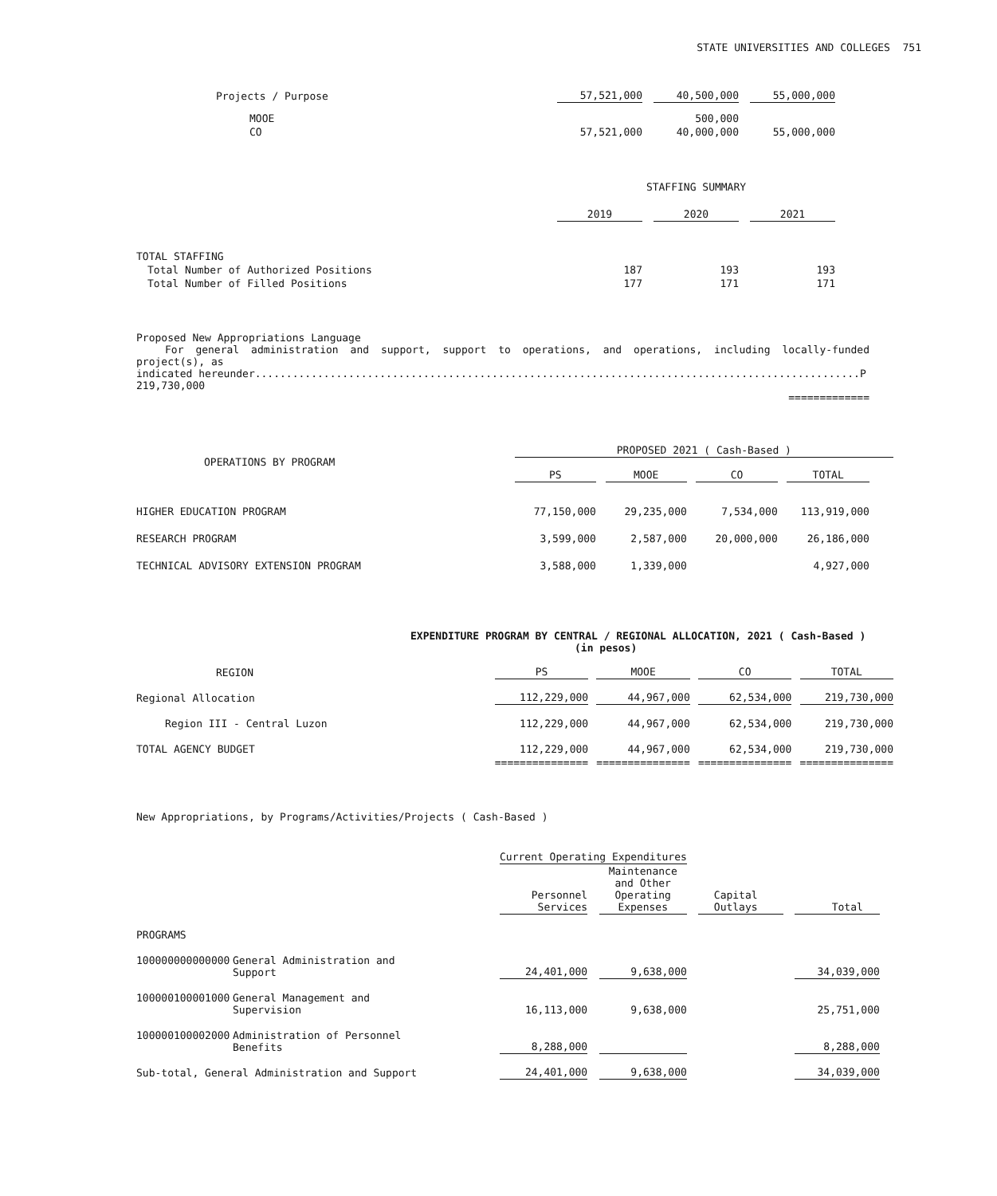STATE UNIVERSITIES AND COLLEGES 751
| Projects / Purpose | 57,521,000 | | 40,500,000 | | 55,000,000 |
| MOOE | | | 500,000 | | |
| CO | 57,521,000 | | 40,000,000 | | 55,000,000 |
| | STAFFING SUMMARY | | | | |
| | 2019 | | 2020 | | 2021 |
| TOTAL STAFFING | | | | | |
| Total Number of Authorized Positions | 187 | | 193 | | 193 |
| Total Number of Filled Positions | 177 | | 171 | | 171 |
Proposed New Appropriations Language
For general administration and support, support to operations, and operations, including locally-funded project(s), as
indicated hereunder.................................................................................................P 219,730,000
=============
| OPERATIONS BY PROGRAM | PROPOSED 2021 ( Cash-Based ) | | | | | | | |
| --- | --- | --- | --- | --- | --- | --- | --- | --- |
| | PS | | MOOE | | CO | | TOTAL | |
| HIGHER EDUCATION PROGRAM | 77,150,000 | | 29,235,000 | | 7,534,000 | | 113,919,000 | |
| RESEARCH PROGRAM | 3,599,000 | | 2,587,000 | | 20,000,000 | | 26,186,000 | |
| TECHNICAL ADVISORY EXTENSION PROGRAM | 3,588,000 | | 1,339,000 | | | | 4,927,000 | |
EXPENDITURE PROGRAM BY CENTRAL / REGIONAL ALLOCATION, 2021 ( Cash-Based )
(in pesos)
| REGION | PS | | MOOE | | CO | | TOTAL |
| Regional Allocation | 112,229,000 | | 44,967,000 | | 62,534,000 | | 219,730,000 |
| Region III - Central Luzon | 112,229,000 | | 44,967,000 | | 62,534,000 | | 219,730,000 |
| TOTAL AGENCY BUDGET | 112,229,000 | | 44,967,000 | | 62,534,000 | | 219,730,000 |
| | =============== | | =============== | | =============== | | =============== |
New Appropriations, by Programs/Activities/Projects ( Cash-Based )
| | | Current Operating Expenditures | | | | | | |
| | | Personnel Services | | Maintenance and Other Operating Expenses | | Capital Outlays | | Total |
| PROGRAMS | | | | | | | | |
| 100000000000000 | General Administration and Support | 24,401,000 | | 9,638,000 | | | | 34,039,000 |
| 100000100001000 | General Management and Supervision | 16,113,000 | | 9,638,000 | | | | 25,751,000 |
| 100000100002000 | Administration of Personnel Benefits | 8,288,000 | | | | | | 8,288,000 |
| Sub-total, General Administration and Support | | 24,401,000 | | 9,638,000 | | | | 34,039,000 |